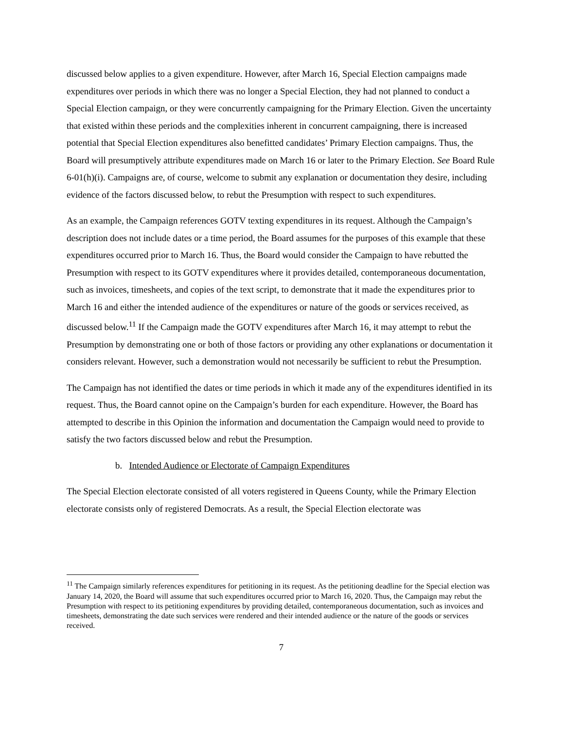discussed below applies to a given expenditure. However, after March 16, Special Election campaigns made expenditures over periods in which there was no longer a Special Election, they had not planned to conduct a Special Election campaign, or they were concurrently campaigning for the Primary Election. Given the uncertainty that existed within these periods and the complexities inherent in concurrent campaigning, there is increased potential that Special Election expenditures also benefitted candidates’ Primary Election campaigns. Thus, the Board will presumptively attribute expenditures made on March 16 or later to the Primary Election. See Board Rule 6-01(h)(i). Campaigns are, of course, welcome to submit any explanation or documentation they desire, including evidence of the factors discussed below, to rebut the Presumption with respect to such expenditures.
As an example, the Campaign references GOTV texting expenditures in its request. Although the Campaign’s description does not include dates or a time period, the Board assumes for the purposes of this example that these expenditures occurred prior to March 16. Thus, the Board would consider the Campaign to have rebutted the Presumption with respect to its GOTV expenditures where it provides detailed, contemporaneous documentation, such as invoices, timesheets, and copies of the text script, to demonstrate that it made the expenditures prior to March 16 and either the intended audience of the expenditures or nature of the goods or services received, as discussed below.<sup>11</sup> If the Campaign made the GOTV expenditures after March 16, it may attempt to rebut the Presumption by demonstrating one or both of those factors or providing any other explanations or documentation it considers relevant. However, such a demonstration would not necessarily be sufficient to rebut the Presumption.
The Campaign has not identified the dates or time periods in which it made any of the expenditures identified in its request. Thus, the Board cannot opine on the Campaign’s burden for each expenditure. However, the Board has attempted to describe in this Opinion the information and documentation the Campaign would need to provide to satisfy the two factors discussed below and rebut the Presumption.
b. Intended Audience or Electorate of Campaign Expenditures
The Special Election electorate consisted of all voters registered in Queens County, while the Primary Election electorate consists only of registered Democrats. As a result, the Special Election electorate was
<sup>11</sup> The Campaign similarly references expenditures for petitioning in its request. As the petitioning deadline for the Special election was January 14, 2020, the Board will assume that such expenditures occurred prior to March 16, 2020. Thus, the Campaign may rebut the Presumption with respect to its petitioning expenditures by providing detailed, contemporaneous documentation, such as invoices and timesheets, demonstrating the date such services were rendered and their intended audience or the nature of the goods or services received.
7